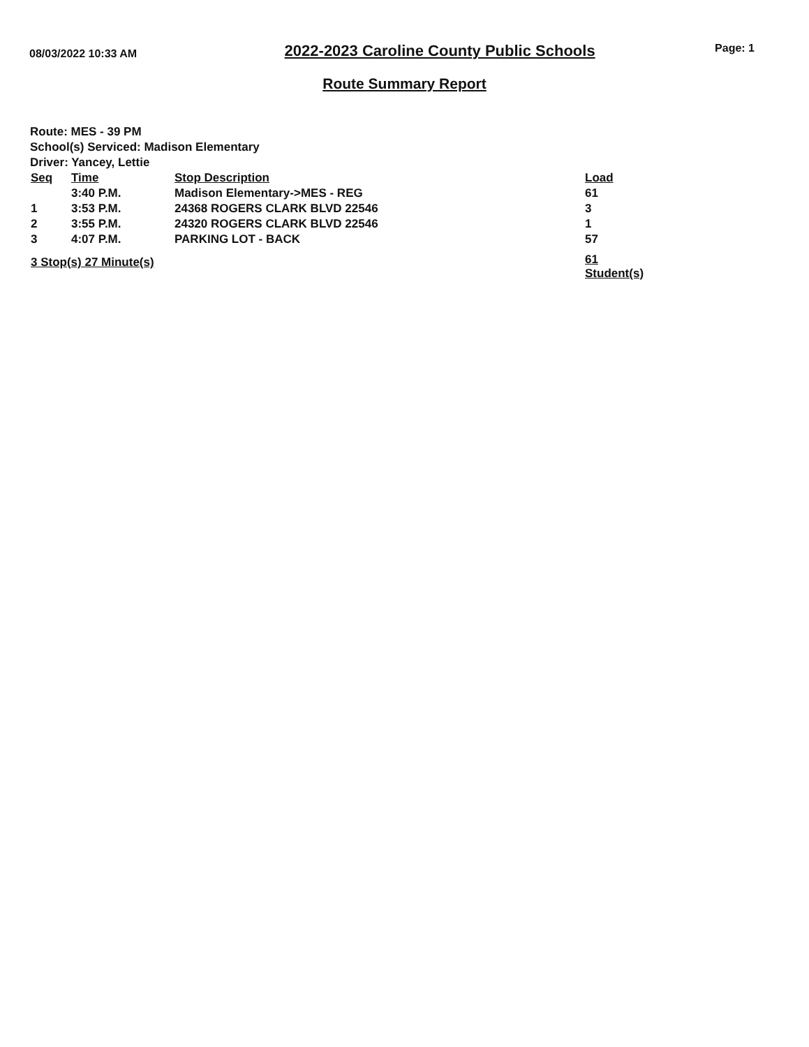08/03/2022 10:33 AM
2022-2023 Caroline County Public Schools
Page: 1
Route Summary Report
Route: MES - 39 PM
School(s) Serviced: Madison Elementary
Driver: Yancey, Lettie
| Seq | Time | Stop Description | Load |
| --- | --- | --- | --- |
| | 3:40 P.M. | Madison Elementary->MES - REG | 61 |
| 1 | 3:53 P.M. | 24368 ROGERS CLARK BLVD 22546 | 3 |
| 2 | 3:55 P.M. | 24320 ROGERS CLARK BLVD 22546 | 1 |
| 3 | 4:07 P.M. | PARKING LOT - BACK | 57 |
| 3 Stop(s) 27 Minute(s) | | | 61 Student(s) |